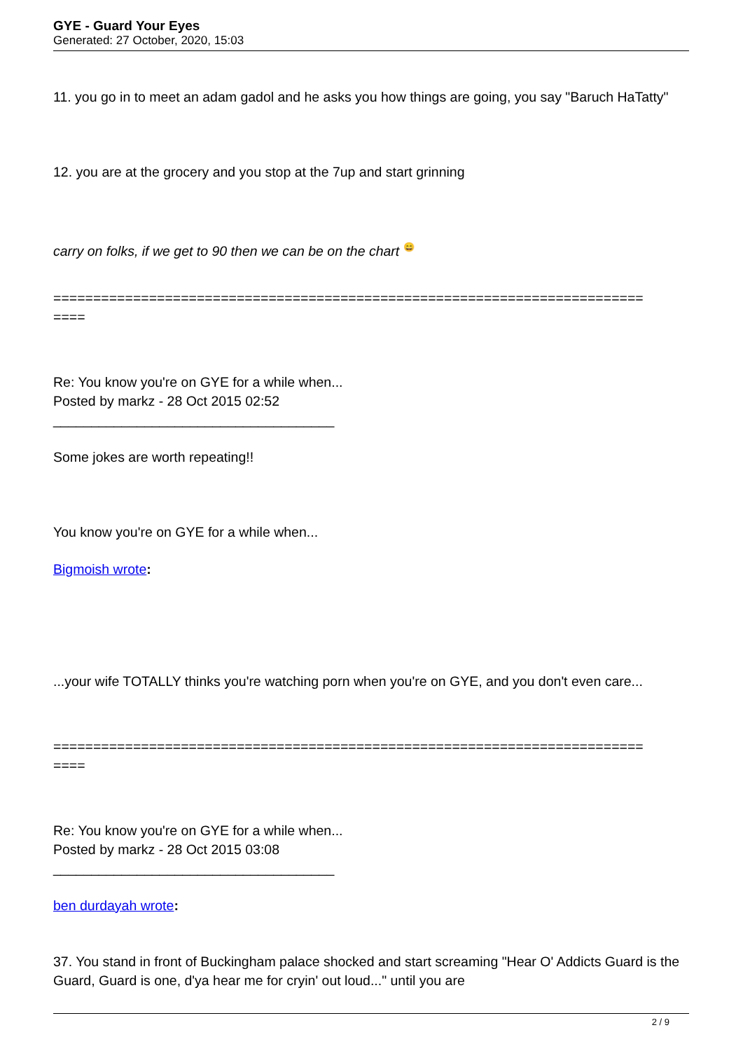GYE - Guard Your Eyes
Generated: 27 October, 2020, 15:03
11. you go in to meet an adam gadol and he asks you how things are going, you say "Baruch HaTatty"
12. you are at the grocery and you stop at the 7up and start grinning
carry on folks, if we get to 90 then we can be on the chart 😄
==========================================================================
====
Re: You know you're on GYE for a while when...
Posted by markz - 28 Oct 2015 02:52
_____________________________________
Some jokes are worth repeating!!
You know you're on GYE for a while when...
Bigmoish wrote:
...your wife TOTALLY thinks you're watching porn when you're on GYE, and you don't even care...
==========================================================================
====
Re: You know you're on GYE for a while when...
Posted by markz - 28 Oct 2015 03:08
_____________________________________
ben durdayah wrote:
37. You stand in front of Buckingham palace shocked and start screaming "Hear O' Addicts Guard is the Guard, Guard is one, d'ya hear me for cryin' out loud..." until you are
2 / 9